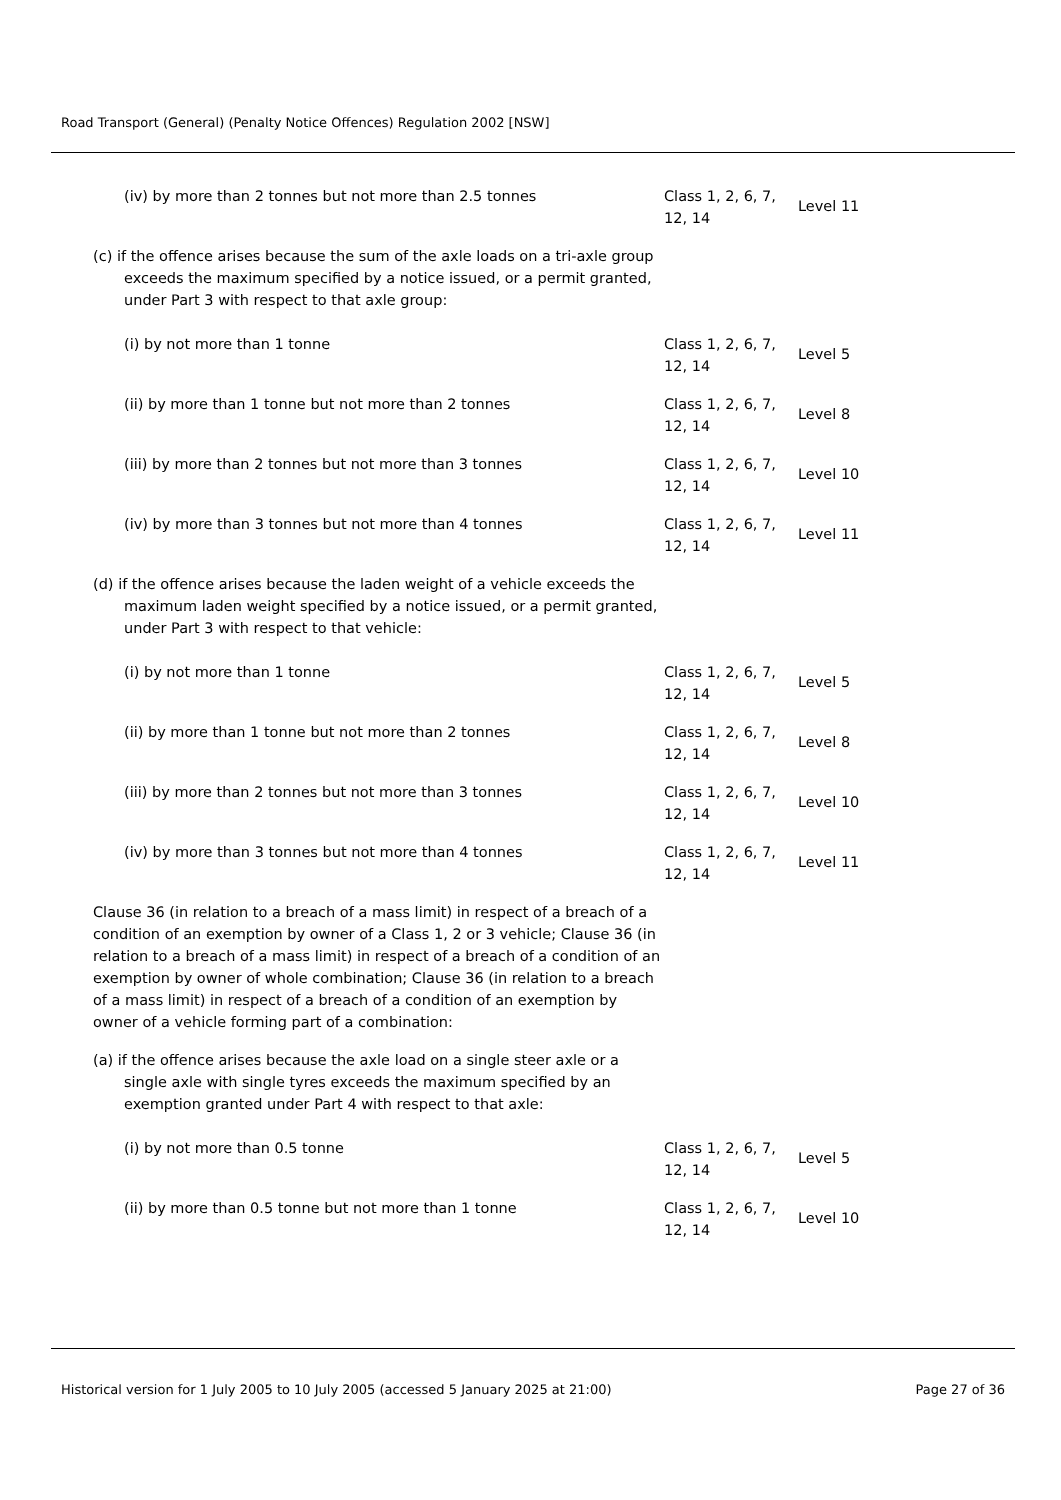Road Transport (General) (Penalty Notice Offences) Regulation 2002 [NSW]
| (iv) by more than 2 tonnes but not more than 2.5 tonnes | Class 1, 2, 6, 7, 12, 14 | Level 11 |
| (c) if the offence arises because the sum of the axle loads on a tri-axle group exceeds the maximum specified by a notice issued, or a permit granted, under Part 3 with respect to that axle group: | | |
| (i) by not more than 1 tonne | Class 1, 2, 6, 7, 12, 14 | Level 5 |
| (ii) by more than 1 tonne but not more than 2 tonnes | Class 1, 2, 6, 7, 12, 14 | Level 8 |
| (iii) by more than 2 tonnes but not more than 3 tonnes | Class 1, 2, 6, 7, 12, 14 | Level 10 |
| (iv) by more than 3 tonnes but not more than 4 tonnes | Class 1, 2, 6, 7, 12, 14 | Level 11 |
| (d) if the offence arises because the laden weight of a vehicle exceeds the maximum laden weight specified by a notice issued, or a permit granted, under Part 3 with respect to that vehicle: | | |
| (i) by not more than 1 tonne | Class 1, 2, 6, 7, 12, 14 | Level 5 |
| (ii) by more than 1 tonne but not more than 2 tonnes | Class 1, 2, 6, 7, 12, 14 | Level 8 |
| (iii) by more than 2 tonnes but not more than 3 tonnes | Class 1, 2, 6, 7, 12, 14 | Level 10 |
| (iv) by more than 3 tonnes but not more than 4 tonnes | Class 1, 2, 6, 7, 12, 14 | Level 11 |
| Clause 36 (in relation to a breach of a mass limit) in respect of a breach of a condition of an exemption by owner of a Class 1, 2 or 3 vehicle; Clause 36 (in relation to a breach of a mass limit) in respect of a breach of a condition of an exemption by owner of whole combination; Clause 36 (in relation to a breach of a mass limit) in respect of a breach of a condition of an exemption by owner of a vehicle forming part of a combination: | | |
| (a) if the offence arises because the axle load on a single steer axle or a single axle with single tyres exceeds the maximum specified by an exemption granted under Part 4 with respect to that axle: | | |
| (i) by not more than 0.5 tonne | Class 1, 2, 6, 7, 12, 14 | Level 5 |
| (ii) by more than 0.5 tonne but not more than 1 tonne | Class 1, 2, 6, 7, 12, 14 | Level 10 |
Historical version for 1 July 2005 to 10 July 2005 (accessed 5 January 2025 at 21:00) Page 27 of 36